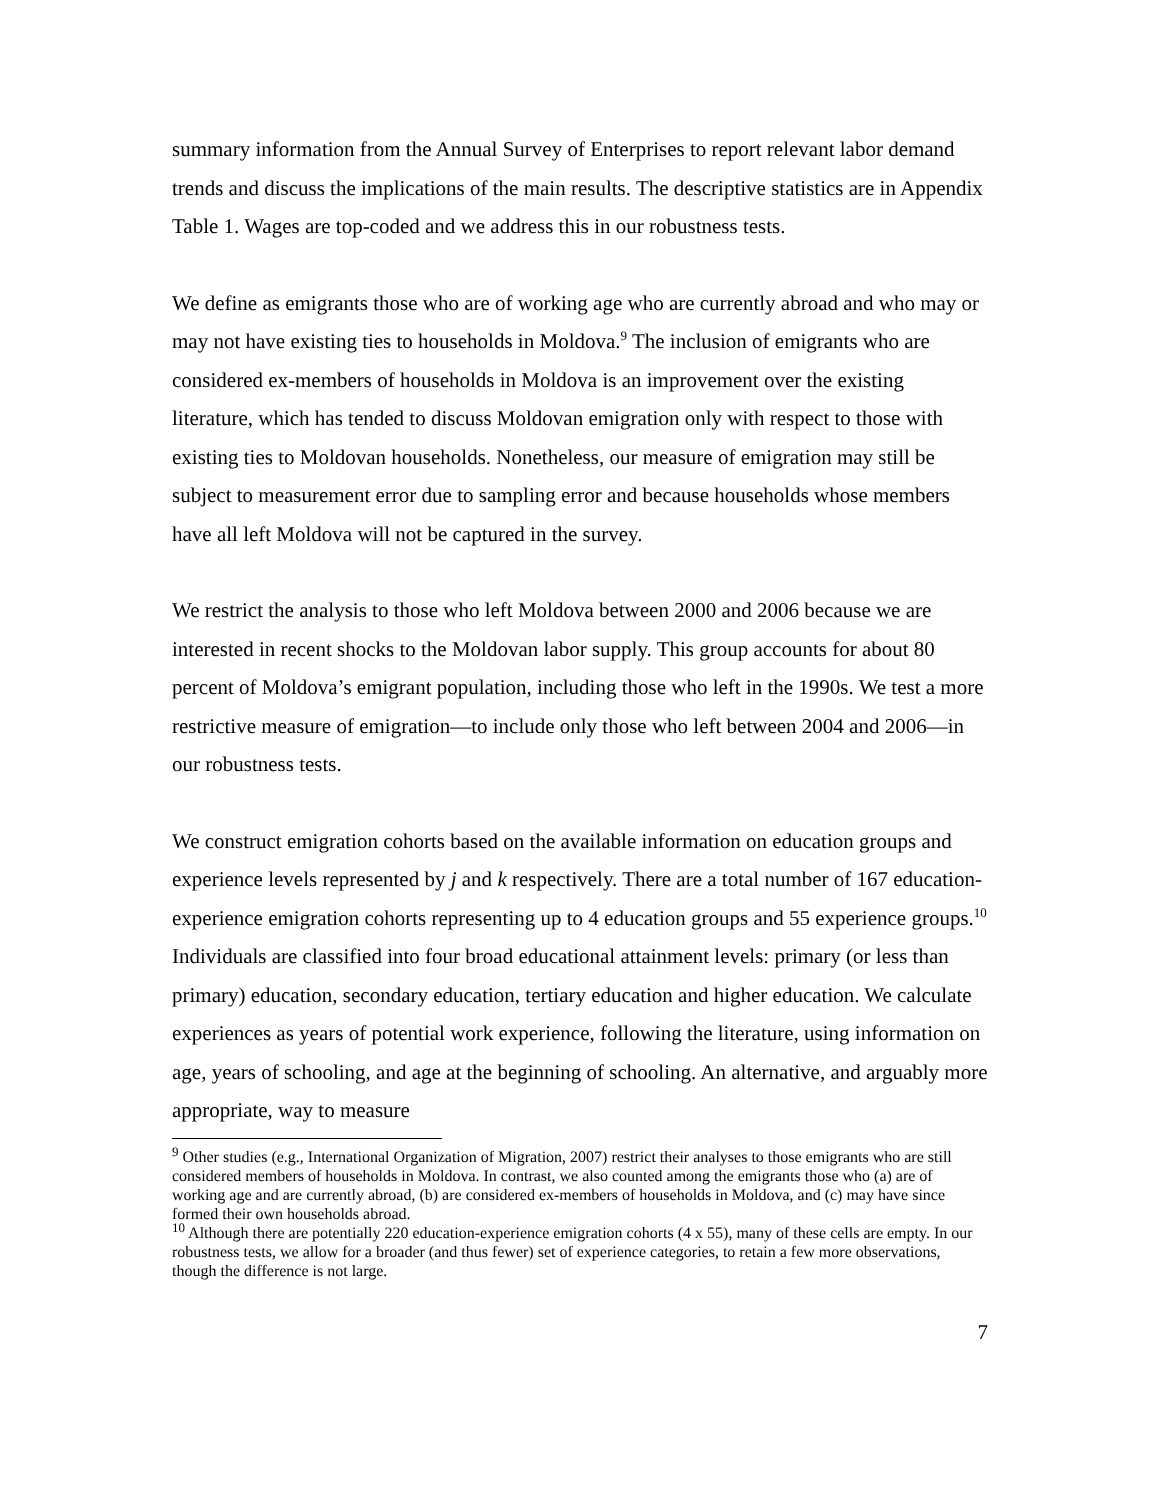summary information from the Annual Survey of Enterprises to report relevant labor demand trends and discuss the implications of the main results. The descriptive statistics are in Appendix Table 1. Wages are top-coded and we address this in our robustness tests.
We define as emigrants those who are of working age who are currently abroad and who may or may not have existing ties to households in Moldova.<sup>9</sup> The inclusion of emigrants who are considered ex-members of households in Moldova is an improvement over the existing literature, which has tended to discuss Moldovan emigration only with respect to those with existing ties to Moldovan households. Nonetheless, our measure of emigration may still be subject to measurement error due to sampling error and because households whose members have all left Moldova will not be captured in the survey.
We restrict the analysis to those who left Moldova between 2000 and 2006 because we are interested in recent shocks to the Moldovan labor supply. This group accounts for about 80 percent of Moldova’s emigrant population, including those who left in the 1990s. We test a more restrictive measure of emigration—to include only those who left between 2004 and 2006—in our robustness tests.
We construct emigration cohorts based on the available information on education groups and experience levels represented by j and k respectively. There are a total number of 167 education-experience emigration cohorts representing up to 4 education groups and 55 experience groups.<sup>10</sup> Individuals are classified into four broad educational attainment levels: primary (or less than primary) education, secondary education, tertiary education and higher education. We calculate experiences as years of potential work experience, following the literature, using information on age, years of schooling, and age at the beginning of schooling. An alternative, and arguably more appropriate, way to measure
<sup>9</sup> Other studies (e.g., International Organization of Migration, 2007) restrict their analyses to those emigrants who are still considered members of households in Moldova. In contrast, we also counted among the emigrants those who (a) are of working age and are currently abroad, (b) are considered ex-members of households in Moldova, and (c) may have since formed their own households abroad.
<sup>10</sup> Although there are potentially 220 education-experience emigration cohorts (4 x 55), many of these cells are empty. In our robustness tests, we allow for a broader (and thus fewer) set of experience categories, to retain a few more observations, though the difference is not large.
7